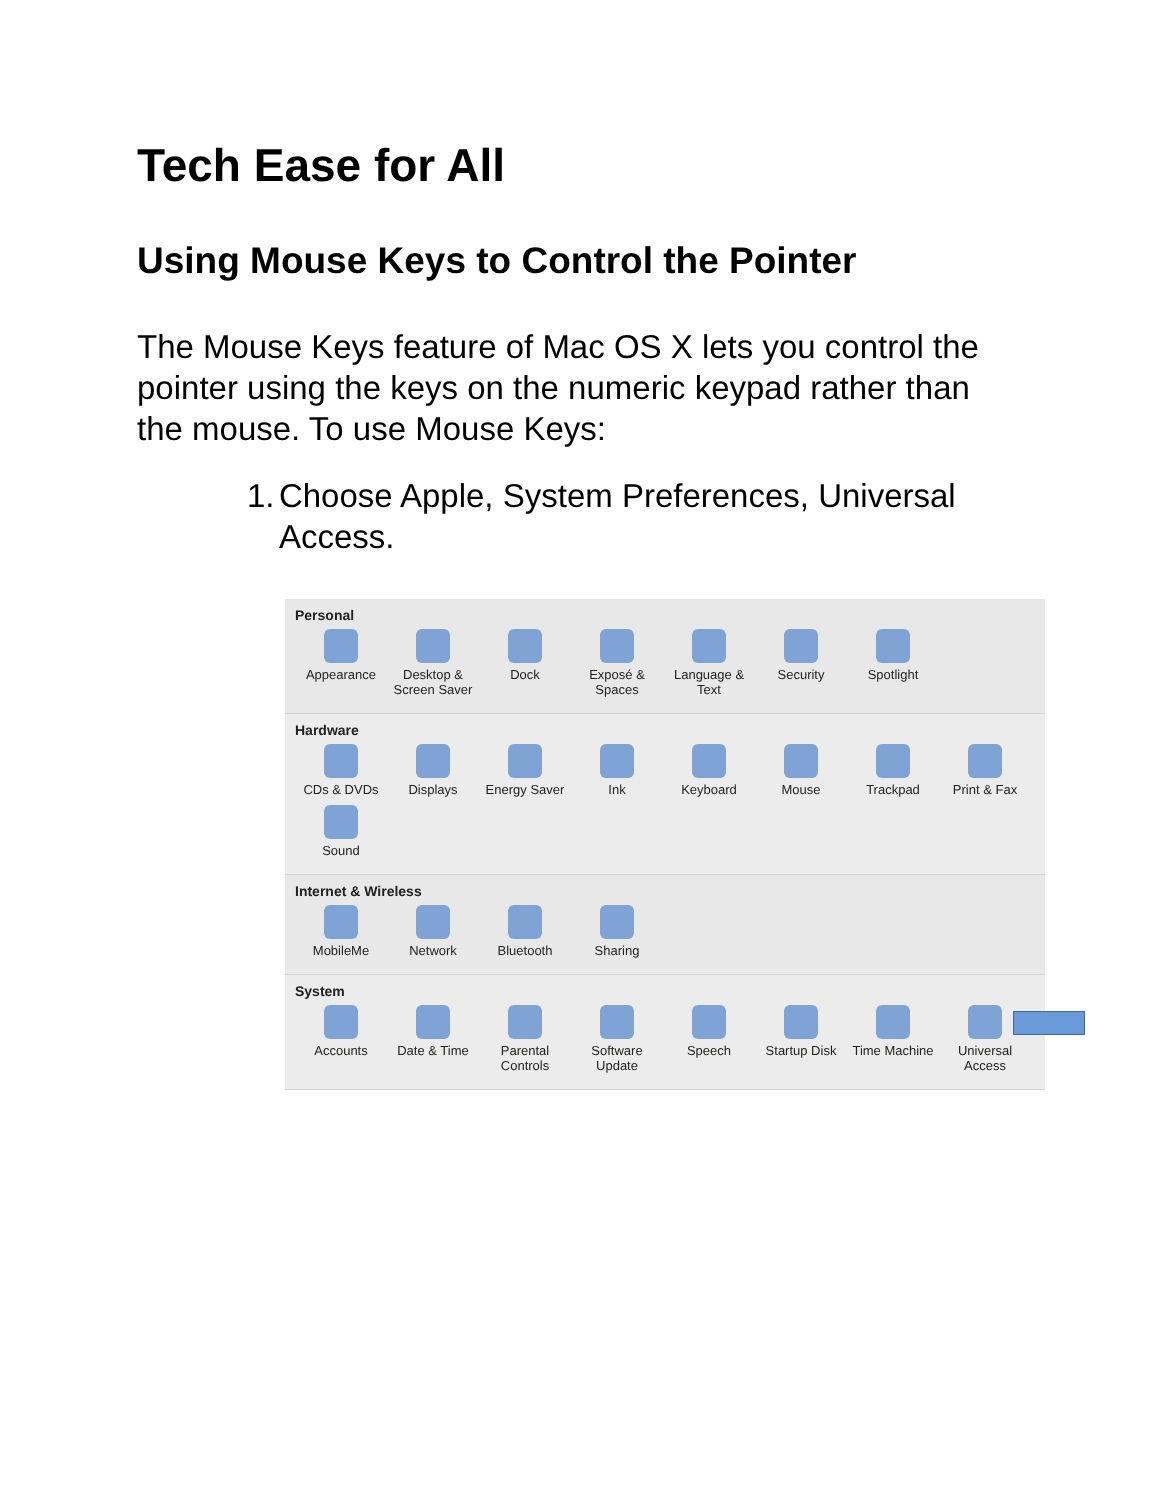Tech Ease for All
Using Mouse Keys to Control the Pointer
The Mouse Keys feature of Mac OS X lets you control the pointer using the keys on the numeric keypad rather than the mouse. To use Mouse Keys:
1.
Choose Apple, System Preferences, Universal Access.
Personal
Appearance
Desktop & Screen Saver
Dock
Exposé & Spaces
Language & Text
Security
Spotlight
Hardware
CDs & DVDs
Displays
Energy Saver
Ink
Keyboard
Mouse
Trackpad
Print & Fax
Sound
Internet & Wireless
MobileMe
Network
Bluetooth
Sharing
System
Accounts
Date & Time
Parental Controls
Software Update
Speech
Startup Disk
Time Machine
Universal Access